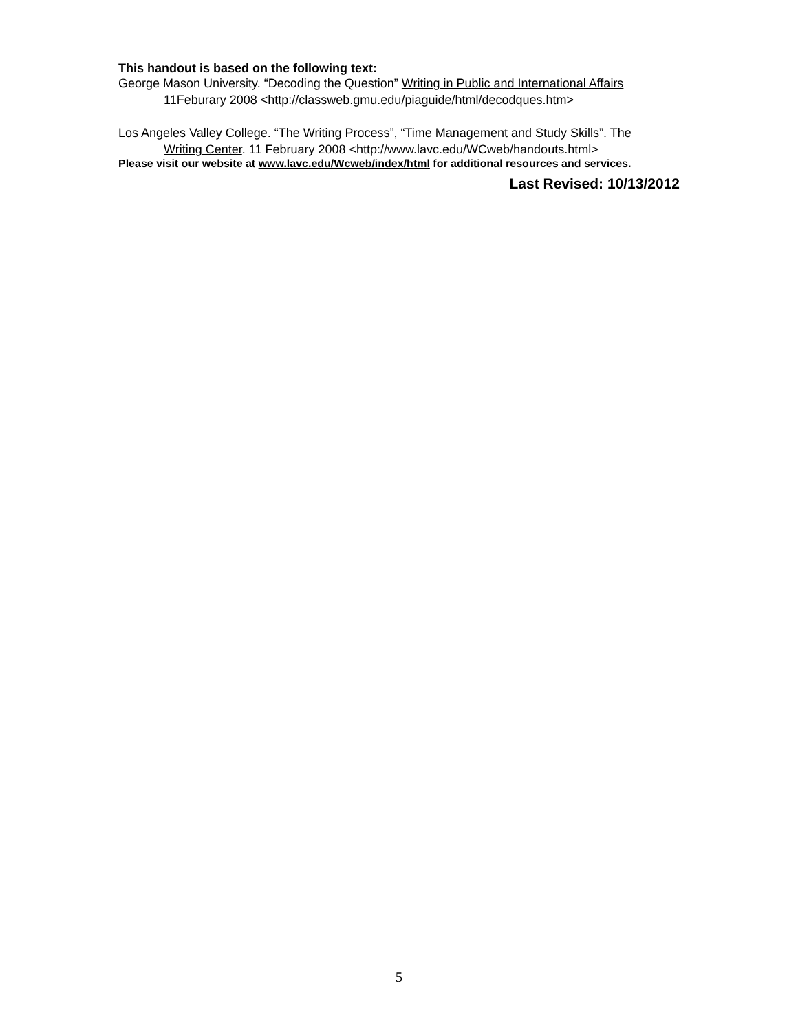This handout is based on the following text:
George Mason University. “Decoding the Question” Writing in Public and International Affairs
11Feburary 2008 <http://classweb.gmu.edu/piaguide/html/decodques.htm>
Los Angeles Valley College. “The Writing Process”, “Time Management and Study Skills”. The
Writing Center. 11 February 2008 <http://www.lavc.edu/WCweb/handouts.html>
Please visit our website at www.lavc.edu/Wcweb/index/html for additional resources and services.
Last Revised: 10/13/2012
5